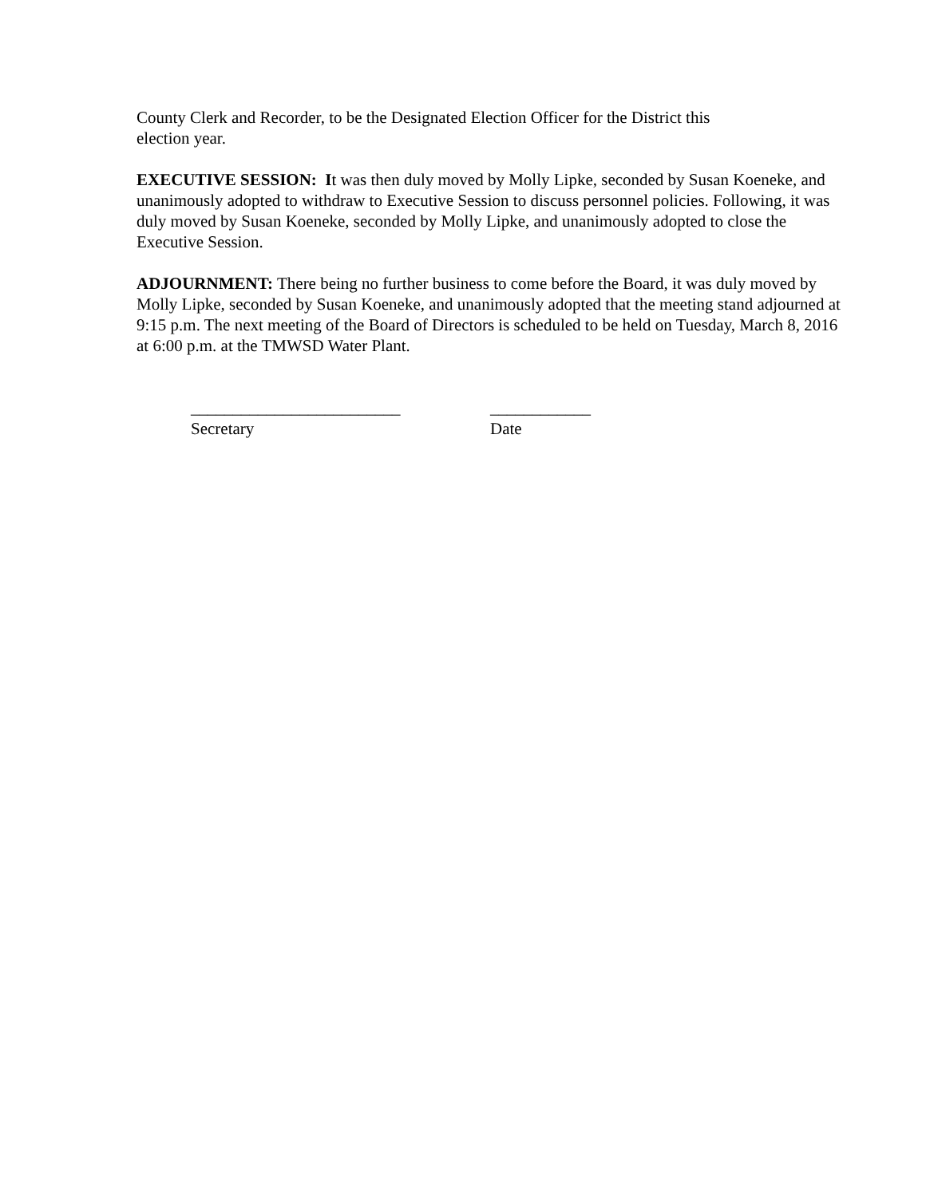County Clerk and Recorder, to be the Designated Election Officer for the District this
election year.
EXECUTIVE SESSION: It was then duly moved by Molly Lipke, seconded by Susan Koeneke, and unanimously adopted to withdraw to Executive Session to discuss personnel policies. Following, it was duly moved by Susan Koeneke, seconded by Molly Lipke, and unanimously adopted to close the Executive Session.
ADJOURNMENT: There being no further business to come before the Board, it was duly moved by Molly Lipke, seconded by Susan Koeneke, and unanimously adopted that the meeting stand adjourned at 9:15 p.m. The next meeting of the Board of Directors is scheduled to be held on Tuesday, March 8, 2016 at 6:00 p.m. at the TMWSD Water Plant.
_________________________
Secretary
____________
Date